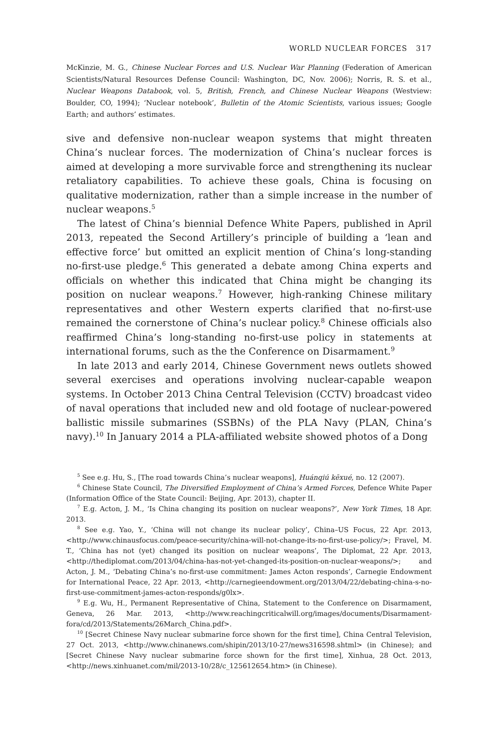WORLD NUCLEAR FORCES 317
McKinzie, M. G., Chinese Nuclear Forces and U.S. Nuclear War Planning (Federation of American Scientists/Natural Resources Defense Council: Washington, DC, Nov. 2006); Norris, R. S. et al., Nuclear Weapons Databook, vol. 5, British, French, and Chinese Nuclear Weapons (Westview: Boulder, CO, 1994); ‘Nuclear notebook’, Bulletin of the Atomic Scientists, various issues; Google Earth; and authors’ estimates.
sive and defensive non-nuclear weapon systems that might threaten China’s nuclear forces. The modernization of China’s nuclear forces is aimed at developing a more survivable force and strengthening its nuclear retaliatory capabilities. To achieve these goals, China is focusing on qualitative modernization, rather than a simple increase in the number of nuclear weapons.<sup>5</sup>
The latest of China’s biennial Defence White Papers, published in April 2013, repeated the Second Artillery’s principle of building a ‘lean and effective force’ but omitted an explicit mention of China’s long-standing no-first-use pledge.<sup>6</sup> This generated a debate among China experts and officials on whether this indicated that China might be changing its position on nuclear weapons.<sup>7</sup> However, high-ranking Chinese military representatives and other Western experts clarified that no-first-use remained the cornerstone of China’s nuclear policy.<sup>8</sup> Chinese officials also reaffirmed China’s long-standing no-first-use policy in statements at international forums, such as the the Conference on Disarmament.<sup>9</sup>
In late 2013 and early 2014, Chinese Government news outlets showed several exercises and operations involving nuclear-capable weapon systems. In October 2013 China Central Television (CCTV) broadcast video of naval operations that included new and old footage of nuclear-powered ballistic missile submarines (SSBNs) of the PLA Navy (PLAN, China’s navy).<sup>10</sup> In January 2014 a PLA-affiliated website showed photos of a Dong
<sup>5</sup> See e.g. Hu, S., [The road towards China’s nuclear weapons], Huánqiú kēxué, no. 12 (2007).
<sup>6</sup> Chinese State Council, The Diversified Employment of China’s Armed Forces, Defence White Paper (Information Office of the State Council: Beijing, Apr. 2013), chapter II.
<sup>7</sup> E.g. Acton, J. M., ‘Is China changing its position on nuclear weapons?’, New York Times, 18 Apr. 2013.
<sup>8</sup> See e.g. Yao, Y., ‘China will not change its nuclear policy’, China–US Focus, 22 Apr. 2013, <http://www.chinausfocus.com/peace-security/china-will-not-change-its-no-first-use-policy/>; Fravel, M. T., ‘China has not (yet) changed its position on nuclear weapons’, The Diplomat, 22 Apr. 2013, <http://thediplomat.com/2013/04/china-has-not-yet-changed-its-position-on-nuclear-weapons/>; and Acton, J. M., ‘Debating China’s no-first-use commitment: James Acton responds’, Carnegie Endowment for International Peace, 22 Apr. 2013, <http://carnegieendowment.org/2013/04/22/debating-china-s-no-first-use-commitment-james-acton-responds/g0lx>.
<sup>9</sup> E.g. Wu, H., Permanent Representative of China, Statement to the Conference on Disarmament, Geneva, 26 Mar. 2013, <http://www.reachingcriticalwill.org/images/documents/Disarmament-fora/cd/2013/Statements/26March_China.pdf>.
<sup>10</sup> [Secret Chinese Navy nuclear submarine force shown for the first time], China Central Television, 27 Oct. 2013, <http://www.chinanews.com/shipin/2013/10-27/news316598.shtml> (in Chinese); and [Secret Chinese Navy nuclear submarine force shown for the first time], Xinhua, 28 Oct. 2013, <http://news.xinhuanet.com/mil/2013-10/28/c_125612654.htm> (in Chinese).